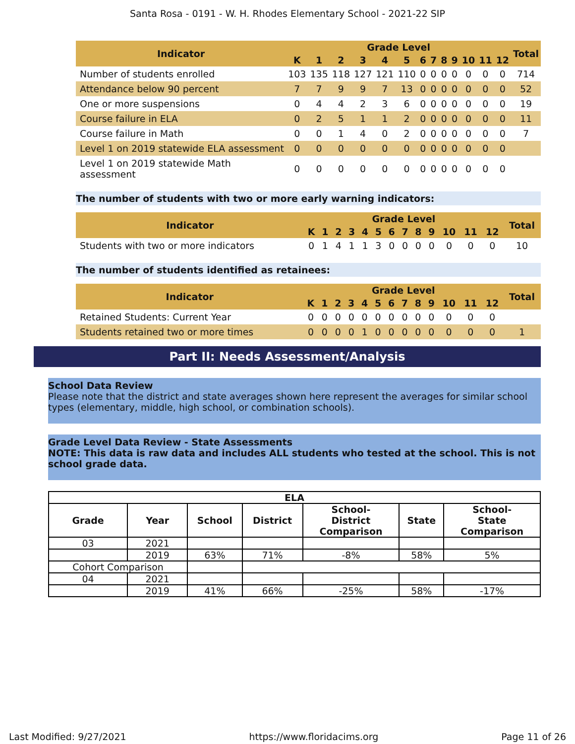Santa Rosa - 0191 - W. H. Rhodes Elementary School - 2021-22 SIP
| Indicator | Grade Level | | | | | | | | | | | | | Total |
| --- | --- | --- | --- | --- | --- | --- | --- | --- | --- | --- | --- | --- | --- | --- |
| | K | 1 | 2 | 3 | 4 | 5 | 6 | 7 | 8 | 9 | 10 | 11 | 12 | |
| Number of students enrolled | 103 | 135 | 118 | 127 | 121 | 110 | 0 | 0 | 0 | 0 | 0 | 0 | 0 | 714 |
| Attendance below 90 percent | 7 | 7 | 9 | 9 | 7 | 13 | 0 | 0 | 0 | 0 | 0 | 0 | 0 | 52 |
| One or more suspensions | 0 | 4 | 4 | 2 | 3 | 6 | 0 | 0 | 0 | 0 | 0 | 0 | 0 | 19 |
| Course failure in ELA | 0 | 2 | 5 | 1 | 1 | 2 | 0 | 0 | 0 | 0 | 0 | 0 | 0 | 11 |
| Course failure in Math | 0 | 0 | 1 | 4 | 0 | 2 | 0 | 0 | 0 | 0 | 0 | 0 | 0 | 7 |
| Level 1 on 2019 statewide ELA assessment | 0 | 0 | 0 | 0 | 0 | 0 | 0 | 0 | 0 | 0 | 0 | 0 | 0 | |
| Level 1 on 2019 statewide Math assessment | 0 | 0 | 0 | 0 | 0 | 0 | 0 | 0 | 0 | 0 | 0 | 0 | 0 | |
The number of students with two or more early warning indicators:
| Indicator | Grade Level | | | | | | | | | | | | | Total |
| --- | --- | --- | --- | --- | --- | --- | --- | --- | --- | --- | --- | --- | --- | --- |
| | K | 1 | 2 | 3 | 4 | 5 | 6 | 7 | 8 | 9 | 10 | 11 | 12 | |
| Students with two or more indicators | 0 | 1 | 4 | 1 | 1 | 3 | 0 | 0 | 0 | 0 | 0 | 0 | 0 | 10 |
The number of students identified as retainees:
| Indicator | Grade Level | | | | | | | | | | | | | Total |
| --- | --- | --- | --- | --- | --- | --- | --- | --- | --- | --- | --- | --- | --- | --- |
| | K | 1 | 2 | 3 | 4 | 5 | 6 | 7 | 8 | 9 | 10 | 11 | 12 | |
| Retained Students: Current Year | 0 | 0 | 0 | 0 | 0 | 0 | 0 | 0 | 0 | 0 | 0 | 0 | 0 | |
| Students retained two or more times | 0 | 0 | 0 | 0 | 1 | 0 | 0 | 0 | 0 | 0 | 0 | 0 | 0 | 1 |
Part II: Needs Assessment/Analysis
School Data Review
Please note that the district and state averages shown here represent the averages for similar school types (elementary, middle, high school, or combination schools).
Grade Level Data Review - State Assessments
NOTE: This data is raw data and includes ALL students who tested at the school. This is not school grade data.
| ELA | | | | | | |
| --- | --- | --- | --- | --- | --- | --- |
| Grade | Year | School | District | School- District Comparison | State | School- State Comparison |
| 03 | 2021 | | | | | |
| | 2019 | 63% | 71% | -8% | 58% | 5% |
| Cohort Comparison | | | | | | |
| 04 | 2021 | | | | | |
| | 2019 | 41% | 66% | -25% | 58% | -17% |
Last Modified: 9/27/2021 https://www.floridacims.org Page 11 of 26